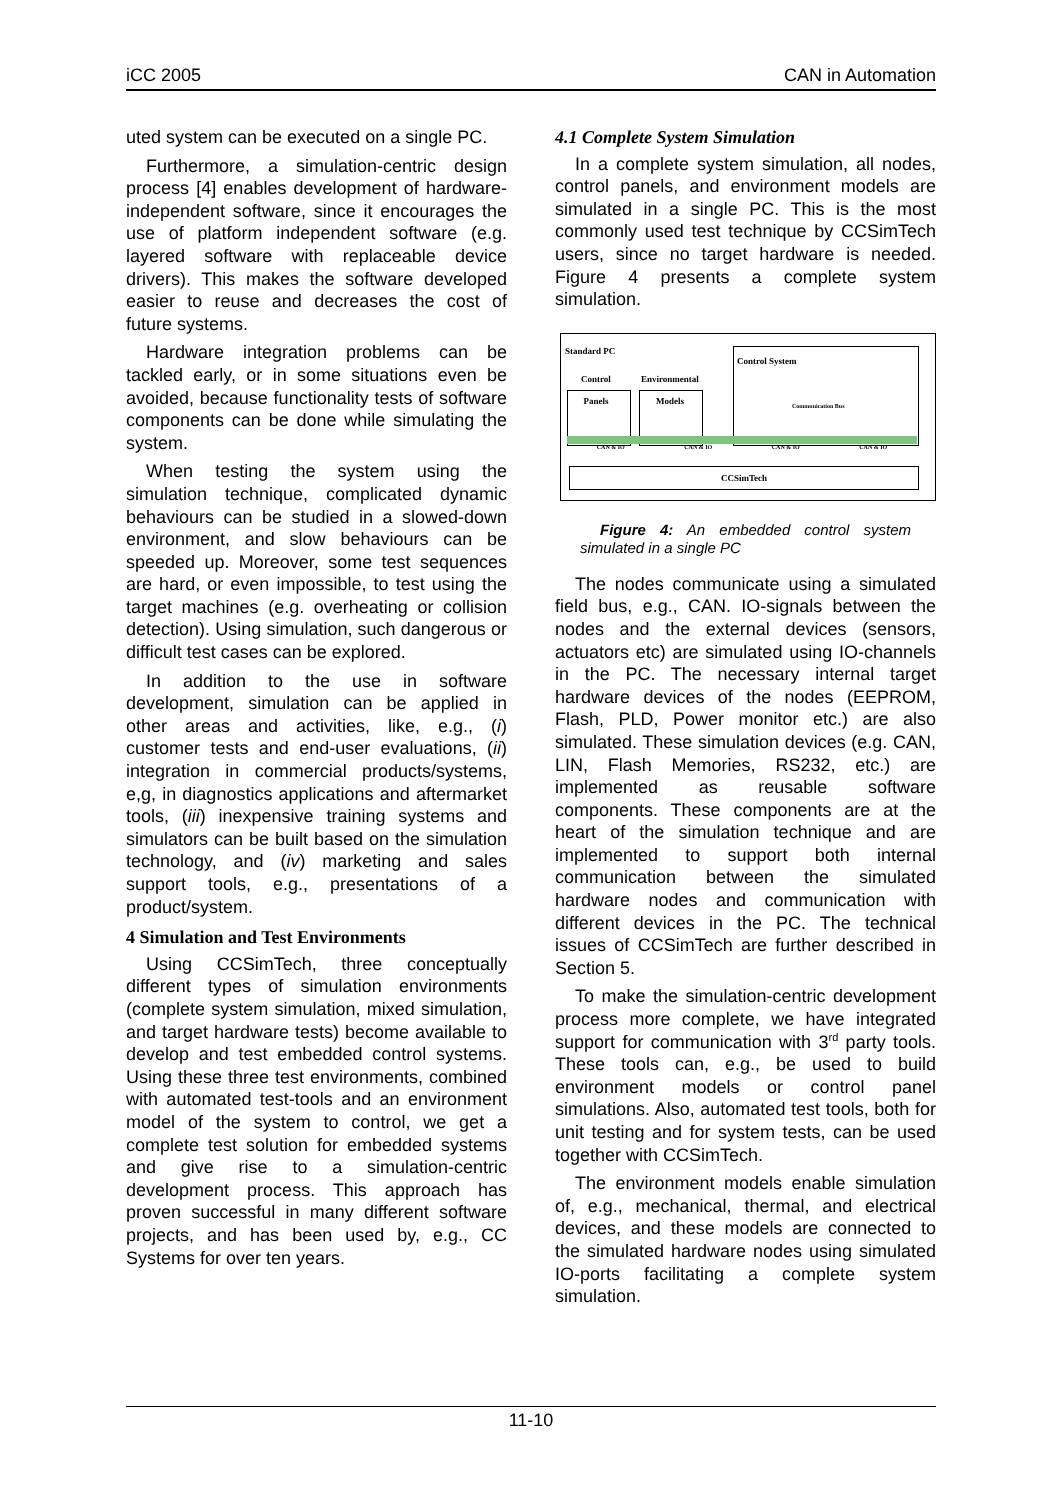iCC 2005 CAN in Automation
uted system can be executed on a single PC.
Furthermore, a simulation-centric design process [4] enables development of hardware-independent software, since it encourages the use of platform independent software (e.g. layered software with replaceable device drivers). This makes the software developed easier to reuse and decreases the cost of future systems.
Hardware integration problems can be tackled early, or in some situations even be avoided, because functionality tests of software components can be done while simulating the system.
When testing the system using the simulation technique, complicated dynamic behaviours can be studied in a slowed-down environment, and slow behaviours can be speeded up. Moreover, some test sequences are hard, or even impossible, to test using the target machines (e.g. overheating or collision detection). Using simulation, such dangerous or difficult test cases can be explored.
In addition to the use in software development, simulation can be applied in other areas and activities, like, e.g., (i) customer tests and end-user evaluations, (ii) integration in commercial products/systems, e,g, in diagnostics applications and aftermarket tools, (iii) inexpensive training systems and simulators can be built based on the simulation technology, and (iv) marketing and sales support tools, e.g., presentations of a product/system.
4 Simulation and Test Environments
Using CCSimTech, three conceptually different types of simulation environments (complete system simulation, mixed simulation, and target hardware tests) become available to develop and test embedded control systems. Using these three test environments, combined with automated test-tools and an environment model of the system to control, we get a complete test solution for embedded systems and give rise to a simulation-centric development process. This approach has proven successful in many different software projects, and has been used by, e.g., CC Systems for over ten years.
4.1 Complete System Simulation
In a complete system simulation, all nodes, control panels, and environment models are simulated in a single PC. This is the most commonly used test technique by CCSimTech users, since no target hardware is needed. Figure 4 presents a complete system simulation.
Standard PC
Control
Panels
Environmental
Models
Control System
Communication Bus
CAN & IO CAN & IO CAN & IO CAN & IO
CCSimTech
Figure 4: An embedded control system simulated in a single PC
The nodes communicate using a simulated field bus, e.g., CAN. IO-signals between the nodes and the external devices (sensors, actuators etc) are simulated using IO-channels in the PC. The necessary internal target hardware devices of the nodes (EEPROM, Flash, PLD, Power monitor etc.) are also simulated. These simulation devices (e.g. CAN, LIN, Flash Memories, RS232, etc.) are implemented as reusable software components. These components are at the heart of the simulation technique and are implemented to support both internal communication between the simulated hardware nodes and communication with different devices in the PC. The technical issues of CCSimTech are further described in Section 5.
To make the simulation-centric development process more complete, we have integrated support for communication with 3<sup>rd</sup> party tools. These tools can, e.g., be used to build environment models or control panel simulations. Also, automated test tools, both for unit testing and for system tests, can be used together with CCSimTech.
The environment models enable simulation of, e.g., mechanical, thermal, and electrical devices, and these models are connected to the simulated hardware nodes using simulated IO-ports facilitating a complete system simulation.
11-10